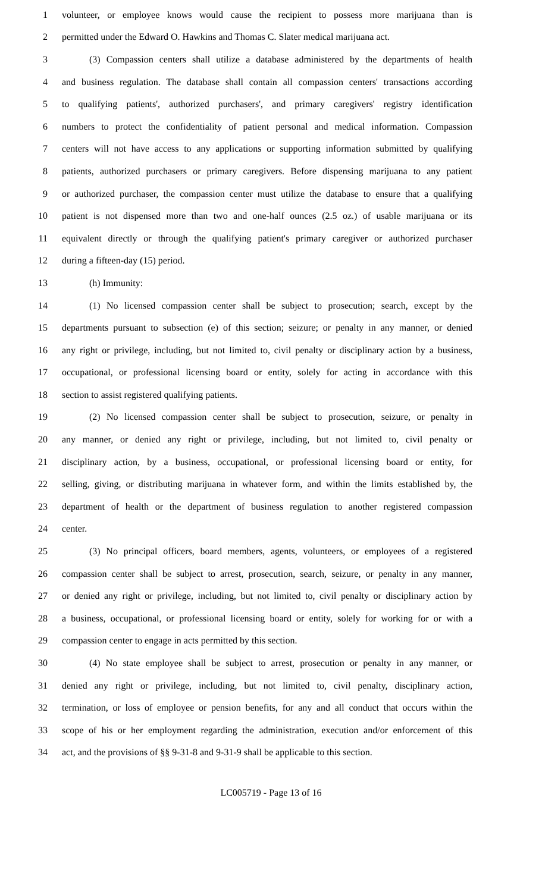1 volunteer, or employee knows would cause the recipient to possess more marijuana than is
2 permitted under the Edward O. Hawkins and Thomas C. Slater medical marijuana act.
3 (3) Compassion centers shall utilize a database administered by the departments of health
4 and business regulation. The database shall contain all compassion centers' transactions according
5 to qualifying patients', authorized purchasers', and primary caregivers' registry identification
6 numbers to protect the confidentiality of patient personal and medical information. Compassion
7 centers will not have access to any applications or supporting information submitted by qualifying
8 patients, authorized purchasers or primary caregivers. Before dispensing marijuana to any patient
9 or authorized purchaser, the compassion center must utilize the database to ensure that a qualifying
10 patient is not dispensed more than two and one-half ounces (2.5 oz.) of usable marijuana or its
11 equivalent directly or through the qualifying patient's primary caregiver or authorized purchaser
12 during a fifteen-day (15) period.
13 (h) Immunity:
14 (1) No licensed compassion center shall be subject to prosecution; search, except by the
15 departments pursuant to subsection (e) of this section; seizure; or penalty in any manner, or denied
16 any right or privilege, including, but not limited to, civil penalty or disciplinary action by a business,
17 occupational, or professional licensing board or entity, solely for acting in accordance with this
18 section to assist registered qualifying patients.
19 (2) No licensed compassion center shall be subject to prosecution, seizure, or penalty in
20 any manner, or denied any right or privilege, including, but not limited to, civil penalty or
21 disciplinary action, by a business, occupational, or professional licensing board or entity, for
22 selling, giving, or distributing marijuana in whatever form, and within the limits established by, the
23 department of health or the department of business regulation to another registered compassion
24 center.
25 (3) No principal officers, board members, agents, volunteers, or employees of a registered
26 compassion center shall be subject to arrest, prosecution, search, seizure, or penalty in any manner,
27 or denied any right or privilege, including, but not limited to, civil penalty or disciplinary action by
28 a business, occupational, or professional licensing board or entity, solely for working for or with a
29 compassion center to engage in acts permitted by this section.
30 (4) No state employee shall be subject to arrest, prosecution or penalty in any manner, or
31 denied any right or privilege, including, but not limited to, civil penalty, disciplinary action,
32 termination, or loss of employee or pension benefits, for any and all conduct that occurs within the
33 scope of his or her employment regarding the administration, execution and/or enforcement of this
34 act, and the provisions of §§ 9-31-8 and 9-31-9 shall be applicable to this section.
LC005719 - Page 13 of 16